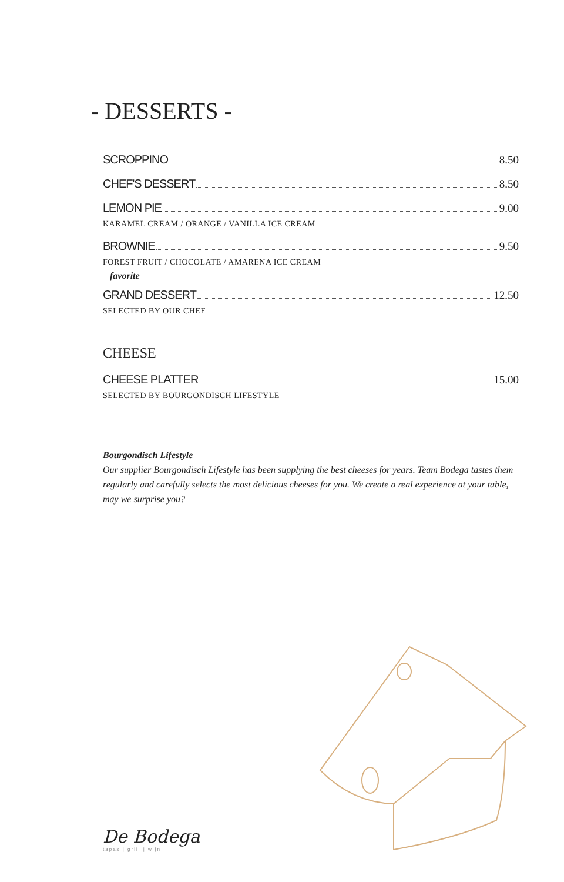- DESSERTS -
SCROPPINO 8.50
CHEF'S DESSERT 8.50
LEMON PIE 9.00
KARAMEL CREAM / ORANGE / VANILLA ICE CREAM
BROWNIE 9.50
FOREST FRUIT / CHOCOLATE / AMARENA ICE CREAM
favorite
GRAND DESSERT 12.50
SELECTED BY OUR CHEF
CHEESE
CHEESE PLATTER 15.00
SELECTED BY BOURGONDISCH LIFESTYLE
Bourgondisch Lifestyle
Our supplier Bourgondisch Lifestyle has been supplying the best cheeses for years. Team Bodega tastes them regularly and carefully selects the most delicious cheeses for you. We create a real experience at your table, may we surprise you?
De Bodega
tapas | grill | wijn